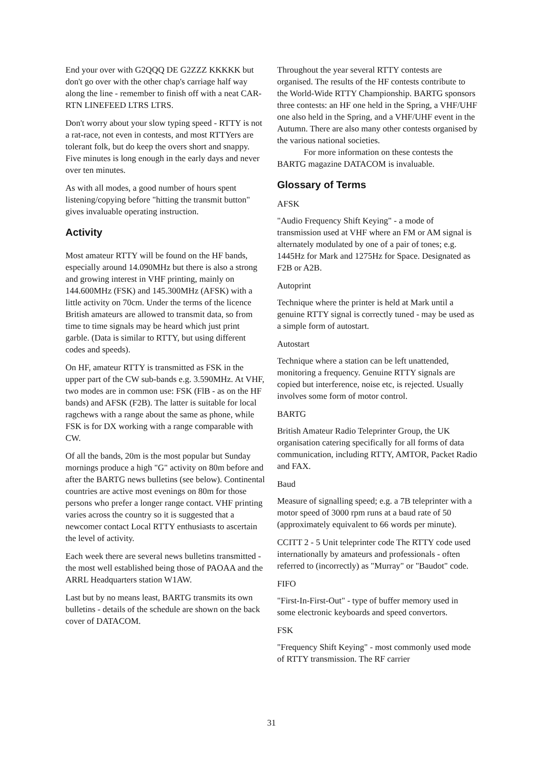End your over with G2QQQ DE G2ZZZ KKKKK but don't go over with the other chap's carriage half way along the line - remember to finish off with a neat CAR-RTN LINEFEED LTRS LTRS.
Don't worry about your slow typing speed - RTTY is not a rat-race, not even in contests, and most RTTYers are tolerant folk, but do keep the overs short and snappy. Five minutes is long enough in the early days and never over ten minutes.
As with all modes, a good number of hours spent listening/copying before "hitting the transmit button" gives invaluable operating instruction.
Activity
Most amateur RTTY will be found on the HF bands, especially around 14.090MHz but there is also a strong and growing interest in VHF printing, mainly on 144.600MHz (FSK) and 145.300MHz (AFSK) with a little activity on 70cm. Under the terms of the licence British amateurs are allowed to transmit data, so from time to time signals may be heard which just print garble. (Data is similar to RTTY, but using different codes and speeds).
On HF, amateur RTTY is transmitted as FSK in the upper part of the CW sub-bands e.g. 3.590MHz. At VHF, two modes are in common use: FSK (FlB - as on the HF bands) and AFSK (F2B). The latter is suitable for local ragchews with a range about the same as phone, while FSK is for DX working with a range comparable with CW.
Of all the bands, 20m is the most popular but Sunday mornings produce a high "G" activity on 80m before and after the BARTG news bulletins (see below). Continental countries are active most evenings on 80m for those persons who prefer a longer range contact. VHF printing varies across the country so it is suggested that a newcomer contact Local RTTY enthusiasts to ascertain the level of activity.
Each week there are several news bulletins transmitted - the most well established being those of PAOAA and the ARRL Headquarters station W1AW.
Last but by no means least, BARTG transmits its own bulletins - details of the schedule are shown on the back cover of DATACOM.
Throughout the year several RTTY contests are organised. The results of the HF contests contribute to the World-Wide RTTY Championship. BARTG sponsors three contests: an HF one held in the Spring, a VHF/UHF one also held in the Spring, and a VHF/UHF event in the Autumn. There are also many other contests organised by the various national societies.
For more information on these contests the BARTG magazine DATACOM is invaluable.
Glossary of Terms
AFSK
"Audio Frequency Shift Keying" - a mode of transmission used at VHF where an FM or AM signal is alternately modulated by one of a pair of tones; e.g. 1445Hz for Mark and 1275Hz for Space. Designated as F2B or A2B.
Autoprint
Technique where the printer is held at Mark until a genuine RTTY signal is correctly tuned - may be used as a simple form of autostart.
Autostart
Technique where a station can be left unattended, monitoring a frequency. Genuine RTTY signals are copied but interference, noise etc, is rejected. Usually involves some form of motor control.
BARTG
British Amateur Radio Teleprinter Group, the UK organisation catering specifically for all forms of data communication, including RTTY, AMTOR, Packet Radio and FAX.
Baud
Measure of signalling speed; e.g. a 7B teleprinter with a motor speed of 3000 rpm runs at a baud rate of 50 (approximately equivalent to 66 words per minute).
CCITT 2 - 5 Unit teleprinter code The RTTY code used internationally by amateurs and professionals - often referred to (incorrectly) as "Murray" or "Baudot" code.
FIFO
"First-In-First-Out" - type of buffer memory used in some electronic keyboards and speed convertors.
FSK
"Frequency Shift Keying" - most commonly used mode of RTTY transmission. The RF carrier
31